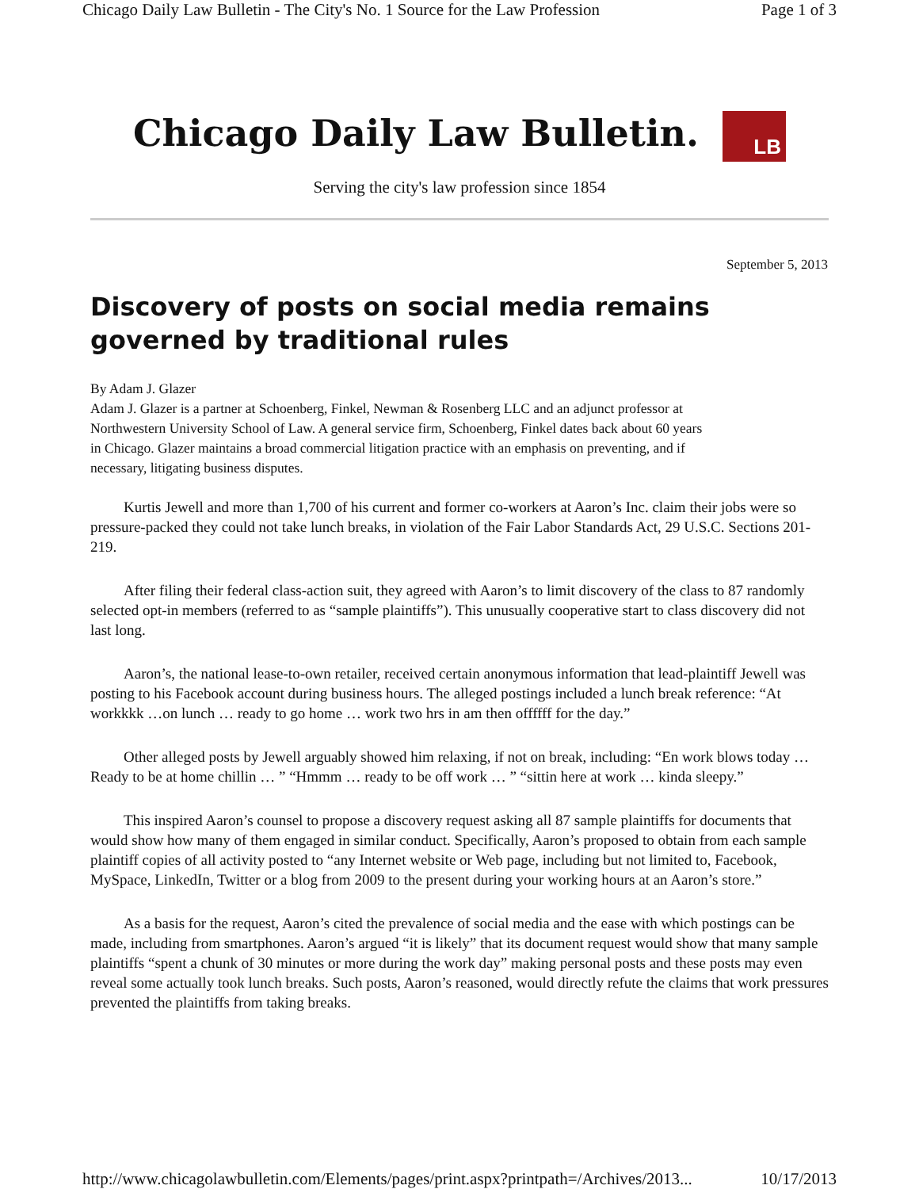Chicago Daily Law Bulletin - The City's No. 1 Source for the Law Profession Page 1 of 3
Chicago Daily Law Bulletin. LB
Serving the city's law profession since 1854
September 5, 2013
Discovery of posts on social media remains governed by traditional rules
By Adam J. Glazer
Adam J. Glazer is a partner at Schoenberg, Finkel, Newman & Rosenberg LLC and an adjunct professor at Northwestern University School of Law. A general service firm, Schoenberg, Finkel dates back about 60 years in Chicago. Glazer maintains a broad commercial litigation practice with an emphasis on preventing, and if necessary, litigating business disputes.
Kurtis Jewell and more than 1,700 of his current and former co-workers at Aaron’s Inc. claim their jobs were so pressure-packed they could not take lunch breaks, in violation of the Fair Labor Standards Act, 29 U.S.C. Sections 201-219.
After filing their federal class-action suit, they agreed with Aaron’s to limit discovery of the class to 87 randomly selected opt-in members (referred to as “sample plaintiffs”). This unusually cooperative start to class discovery did not last long.
Aaron’s, the national lease-to-own retailer, received certain anonymous information that lead-plaintiff Jewell was posting to his Facebook account during business hours. The alleged postings included a lunch break reference: “At workkkk …on lunch … ready to go home … work two hrs in am then offffff for the day.”
Other alleged posts by Jewell arguably showed him relaxing, if not on break, including: “En work blows today … Ready to be at home chillin … ” “Hmmm … ready to be off work … ” “sittin here at work … kinda sleepy.”
This inspired Aaron’s counsel to propose a discovery request asking all 87 sample plaintiffs for documents that would show how many of them engaged in similar conduct. Specifically, Aaron’s proposed to obtain from each sample plaintiff copies of all activity posted to “any Internet website or Web page, including but not limited to, Facebook, MySpace, LinkedIn, Twitter or a blog from 2009 to the present during your working hours at an Aaron’s store.”
As a basis for the request, Aaron’s cited the prevalence of social media and the ease with which postings can be made, including from smartphones. Aaron’s argued “it is likely” that its document request would show that many sample plaintiffs “spent a chunk of 30 minutes or more during the work day” making personal posts and these posts may even reveal some actually took lunch breaks. Such posts, Aaron’s reasoned, would directly refute the claims that work pressures prevented the plaintiffs from taking breaks.
http://www.chicagolawbulletin.com/Elements/pages/print.aspx?printpath=/Archives/2013... 10/17/2013